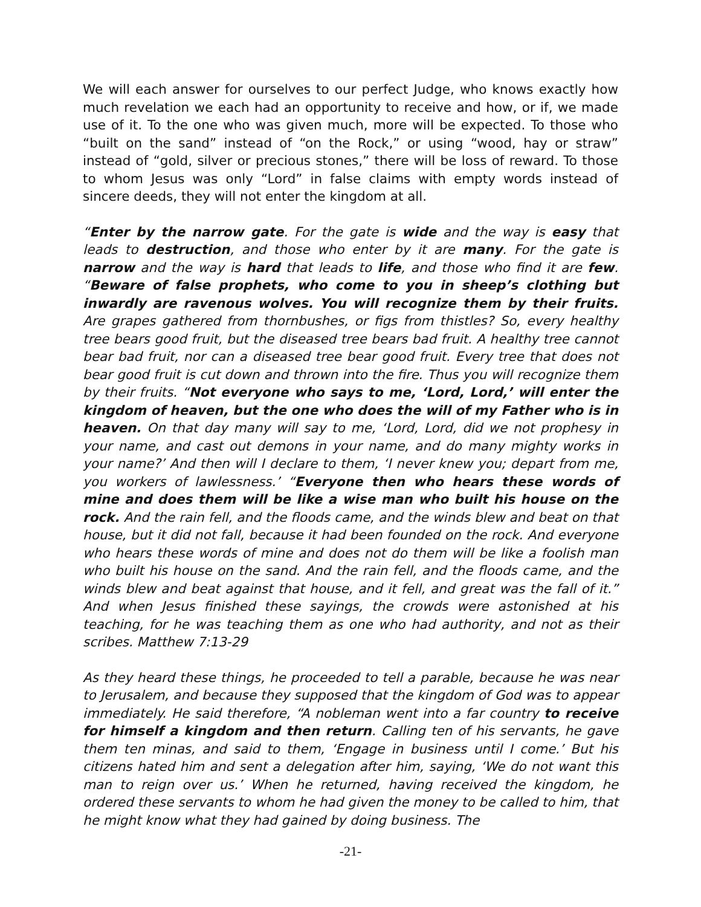We will each answer for ourselves to our perfect Judge, who knows exactly how much revelation we each had an opportunity to receive and how, or if, we made use of it. To the one who was given much, more will be expected. To those who “built on the sand” instead of “on the Rock,” or using “wood, hay or straw” instead of “gold, silver or precious stones,” there will be loss of reward. To those to whom Jesus was only “Lord” in false claims with empty words instead of sincere deeds, they will not enter the kingdom at all.
“Enter by the narrow gate. For the gate is wide and the way is easy that leads to destruction, and those who enter by it are many. For the gate is narrow and the way is hard that leads to life, and those who find it are few. “Beware of false prophets, who come to you in sheep’s clothing but inwardly are ravenous wolves. You will recognize them by their fruits. Are grapes gathered from thornbushes, or figs from thistles? So, every healthy tree bears good fruit, but the diseased tree bears bad fruit. A healthy tree cannot bear bad fruit, nor can a diseased tree bear good fruit. Every tree that does not bear good fruit is cut down and thrown into the fire. Thus you will recognize them by their fruits. “Not everyone who says to me, ‘Lord, Lord,’ will enter the kingdom of heaven, but the one who does the will of my Father who is in heaven. On that day many will say to me, ‘Lord, Lord, did we not prophesy in your name, and cast out demons in your name, and do many mighty works in your name?’ And then will I declare to them, ‘I never knew you; depart from me, you workers of lawlessness.’ “Everyone then who hears these words of mine and does them will be like a wise man who built his house on the rock. And the rain fell, and the floods came, and the winds blew and beat on that house, but it did not fall, because it had been founded on the rock. And everyone who hears these words of mine and does not do them will be like a foolish man who built his house on the sand. And the rain fell, and the floods came, and the winds blew and beat against that house, and it fell, and great was the fall of it.” And when Jesus finished these sayings, the crowds were astonished at his teaching, for he was teaching them as one who had authority, and not as their scribes. Matthew 7:13-29
As they heard these things, he proceeded to tell a parable, because he was near to Jerusalem, and because they supposed that the kingdom of God was to appear immediately. He said therefore, “A nobleman went into a far country to receive for himself a kingdom and then return. Calling ten of his servants, he gave them ten minas, and said to them, ‘Engage in business until I come.’ But his citizens hated him and sent a delegation after him, saying, ‘We do not want this man to reign over us.’ When he returned, having received the kingdom, he ordered these servants to whom he had given the money to be called to him, that he might know what they had gained by doing business. The
-21-